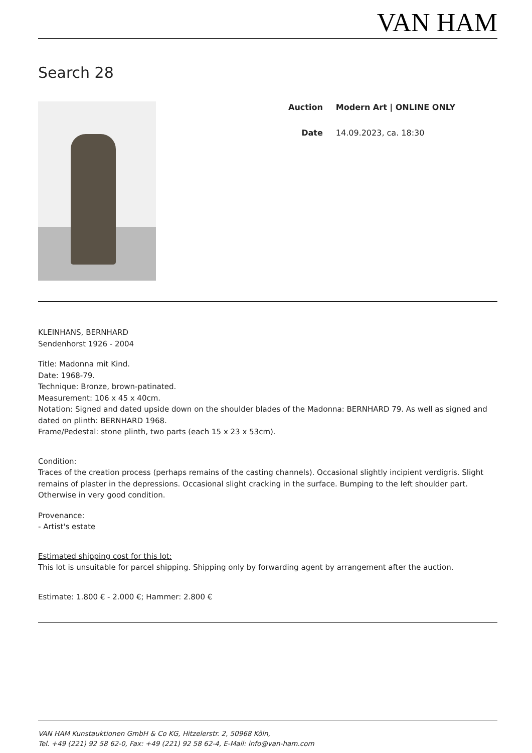VAN HAM
Search 28
| Auction | Modern Art / ONLINE ONLY |
| Date | 14.09.2023, ca. 18:30 |
KLEINHANS, BERNHARD
Sendenhorst 1926 - 2004
Title: Madonna mit Kind.
Date: 1968-79.
Technique: Bronze, brown-patinated.
Measurement: 106 x 45 x 40cm.
Notation: Signed and dated upside down on the shoulder blades of the Madonna: BERNHARD 79. As well as signed and dated on plinth: BERNHARD 1968.
Frame/Pedestal: stone plinth, two parts (each 15 x 23 x 53cm).
Condition:
Traces of the creation process (perhaps remains of the casting channels). Occasional slightly incipient verdigris. Slight remains of plaster in the depressions. Occasional slight cracking in the surface. Bumping to the left shoulder part. Otherwise in very good condition.
Provenance:
- Artist's estate
Estimated shipping cost for this lot:
This lot is unsuitable for parcel shipping. Shipping only by forwarding agent by arrangement after the auction.
Estimate: 1.800 € - 2.000 €; Hammer: 2.800 €
VAN HAM Kunstauktionen GmbH & Co KG, Hitzelerstr. 2, 50968 Köln,
Tel. +49 (221) 92 58 62-0, Fax: +49 (221) 92 58 62-4, E-Mail: info@van-ham.com